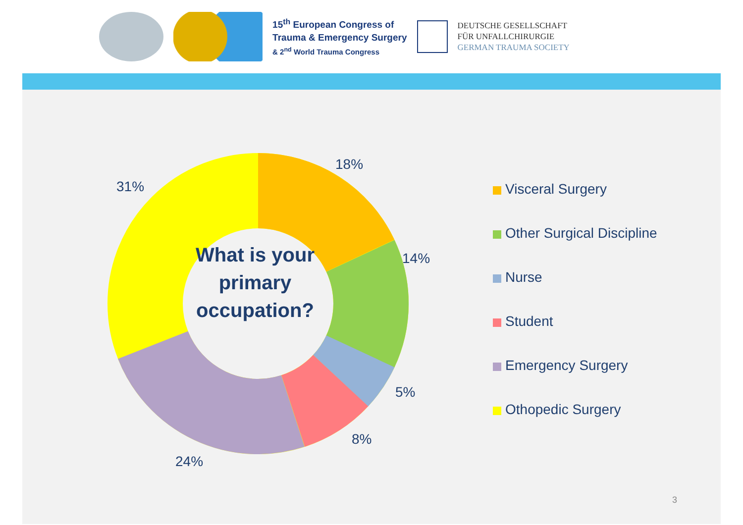15<sup>th</sup> European Congress of
Trauma & Emergency Surgery
& 2<sup>nd</sup> World Trauma Congress
DEUTSCHE GESELLSCHAFT
FÜR UNFALLCHIRURGIE
GERMAN TRAUMA SOCIETY
What is your primary occupation?
18%
14%
5%
8%
24%
31%
Visceral Surgery
Other Surgical Discipline
Nurse
Student
Emergency Surgery
Othopedic Surgery
3